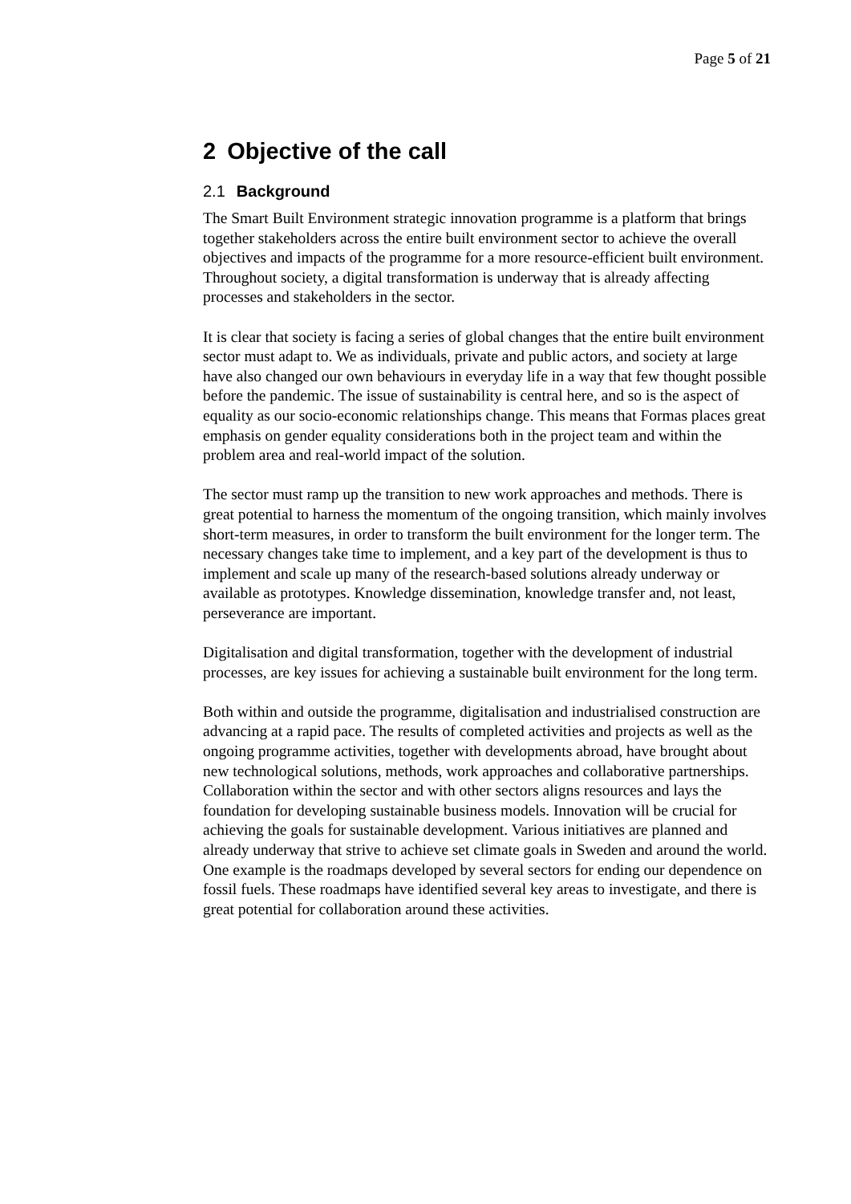Page 5 of 21
2 Objective of the call
2.1 Background
The Smart Built Environment strategic innovation programme is a platform that brings together stakeholders across the entire built environment sector to achieve the overall objectives and impacts of the programme for a more resource-efficient built environment. Throughout society, a digital transformation is underway that is already affecting processes and stakeholders in the sector.
It is clear that society is facing a series of global changes that the entire built environment sector must adapt to. We as individuals, private and public actors, and society at large have also changed our own behaviours in everyday life in a way that few thought possible before the pandemic. The issue of sustainability is central here, and so is the aspect of equality as our socio-economic relationships change. This means that Formas places great emphasis on gender equality considerations both in the project team and within the problem area and real-world impact of the solution.
The sector must ramp up the transition to new work approaches and methods. There is great potential to harness the momentum of the ongoing transition, which mainly involves short-term measures, in order to transform the built environment for the longer term. The necessary changes take time to implement, and a key part of the development is thus to implement and scale up many of the research-based solutions already underway or available as prototypes. Knowledge dissemination, knowledge transfer and, not least, perseverance are important.
Digitalisation and digital transformation, together with the development of industrial processes, are key issues for achieving a sustainable built environment for the long term.
Both within and outside the programme, digitalisation and industrialised construction are advancing at a rapid pace. The results of completed activities and projects as well as the ongoing programme activities, together with developments abroad, have brought about new technological solutions, methods, work approaches and collaborative partnerships. Collaboration within the sector and with other sectors aligns resources and lays the foundation for developing sustainable business models. Innovation will be crucial for achieving the goals for sustainable development. Various initiatives are planned and already underway that strive to achieve set climate goals in Sweden and around the world. One example is the roadmaps developed by several sectors for ending our dependence on fossil fuels. These roadmaps have identified several key areas to investigate, and there is great potential for collaboration around these activities.